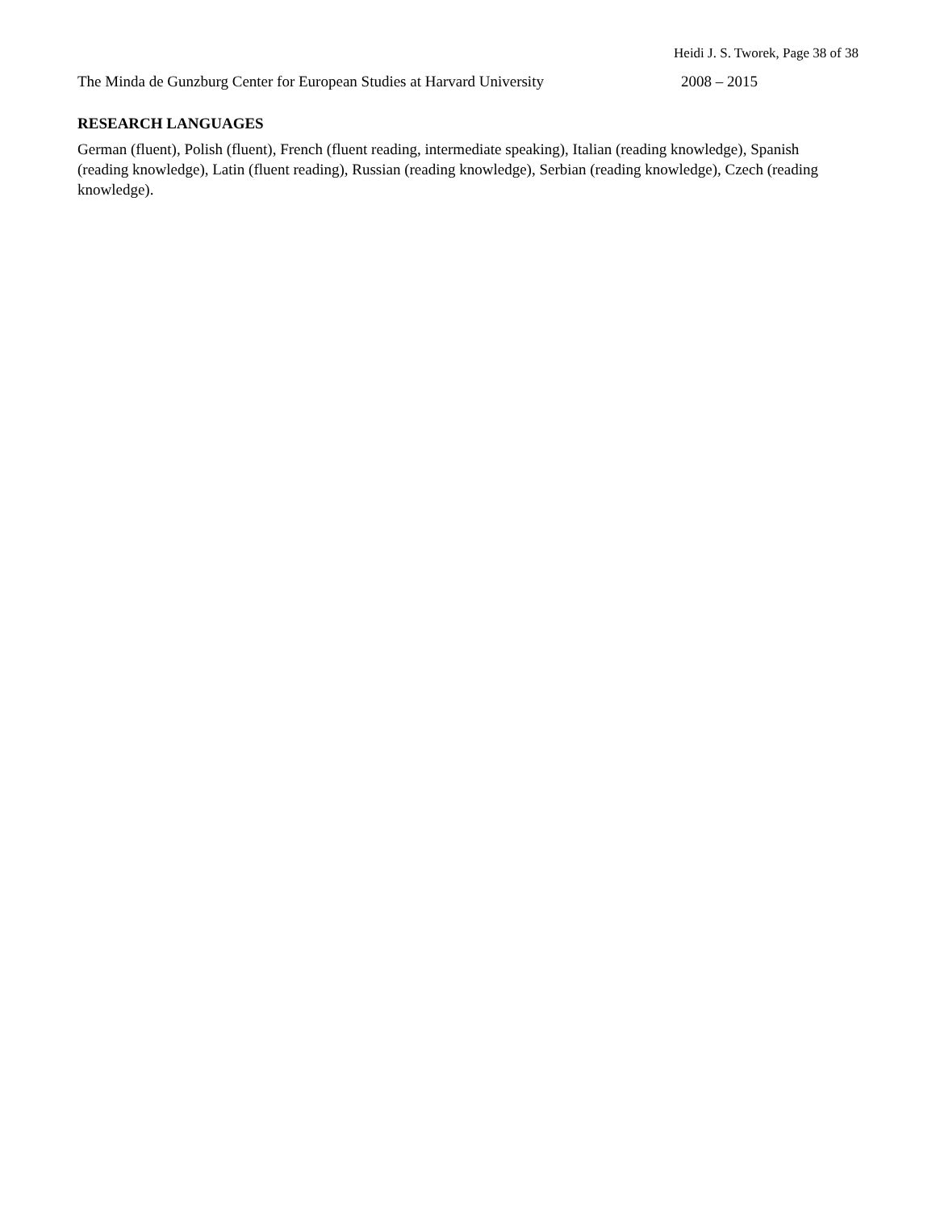Heidi J. S. Tworek, Page 38 of 38
The Minda de Gunzburg Center for European Studies at Harvard University 2008 – 2015
RESEARCH LANGUAGES
German (fluent), Polish (fluent), French (fluent reading, intermediate speaking), Italian (reading knowledge), Spanish (reading knowledge), Latin (fluent reading), Russian (reading knowledge), Serbian (reading knowledge), Czech (reading knowledge).